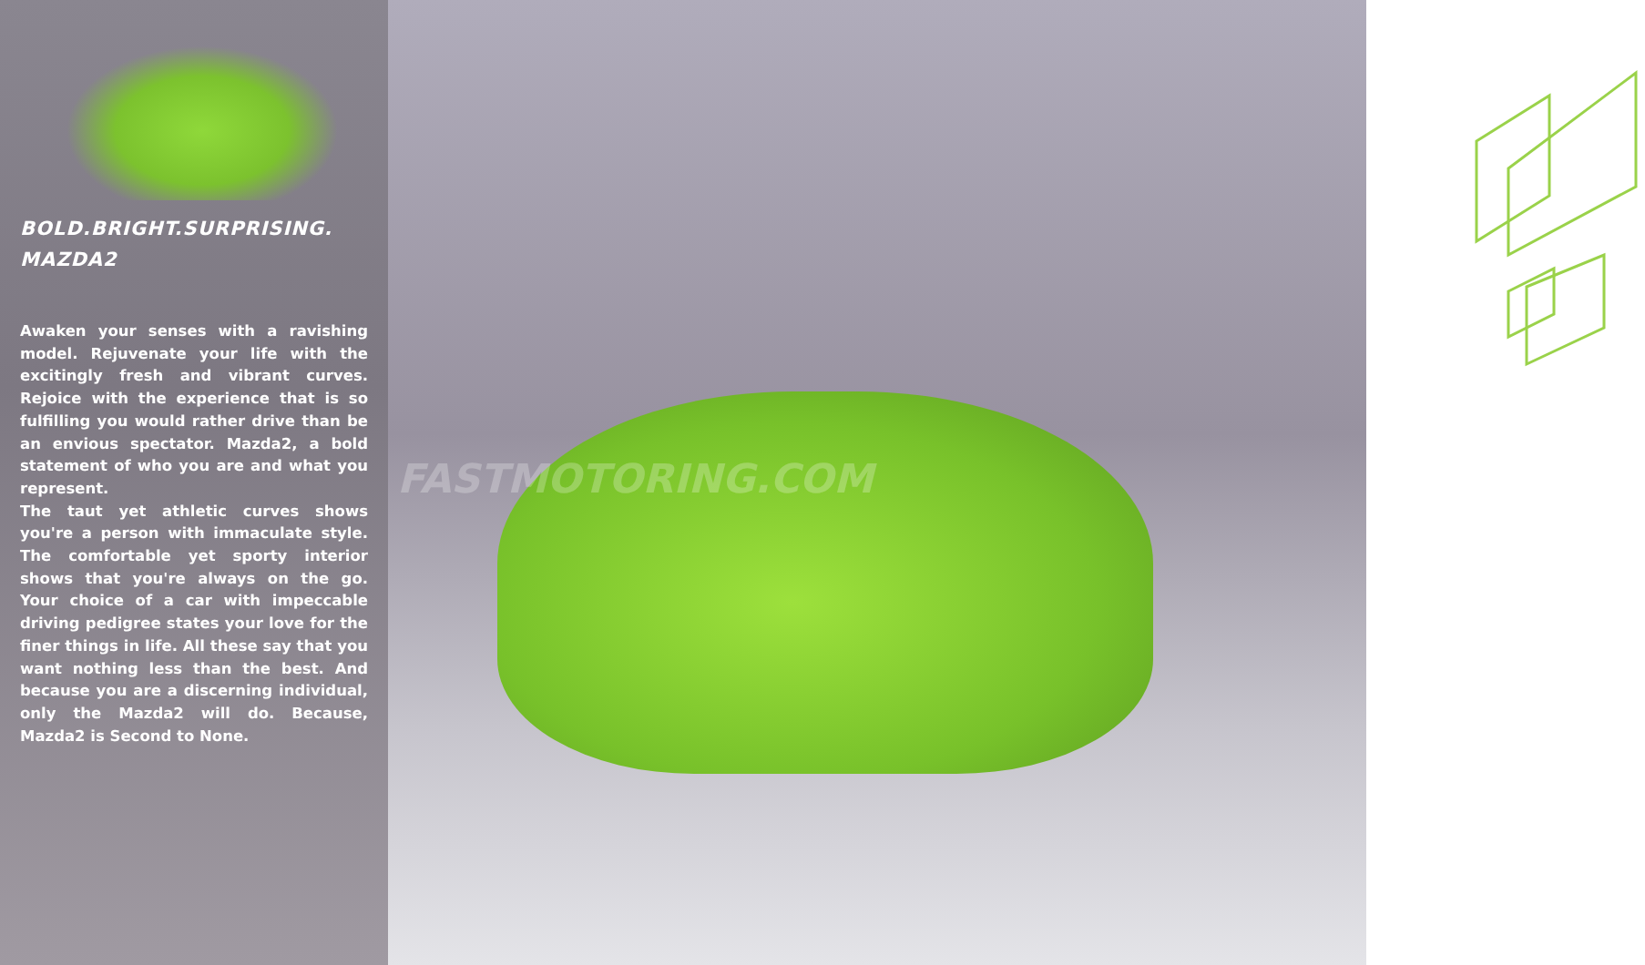BOLD.BRIGHT.SURPRISING.
MAZDA2
Awaken your senses with a ravishing model. Rejuvenate your life with the excitingly fresh and vibrant curves. Rejoice with the experience that is so fulfilling you would rather drive than be an envious spectator. Mazda2, a bold statement of who you are and what you represent.
The taut yet athletic curves shows you're a person with immaculate style. The comfortable yet sporty interior shows that you're always on the go. Your choice of a car with impeccable driving pedigree states your love for the finer things in life. All these say that you want nothing less than the best. And because you are a discerning individual, only the Mazda2 will do. Because, Mazda2 is Second to None.
FASTMOTORING.COM